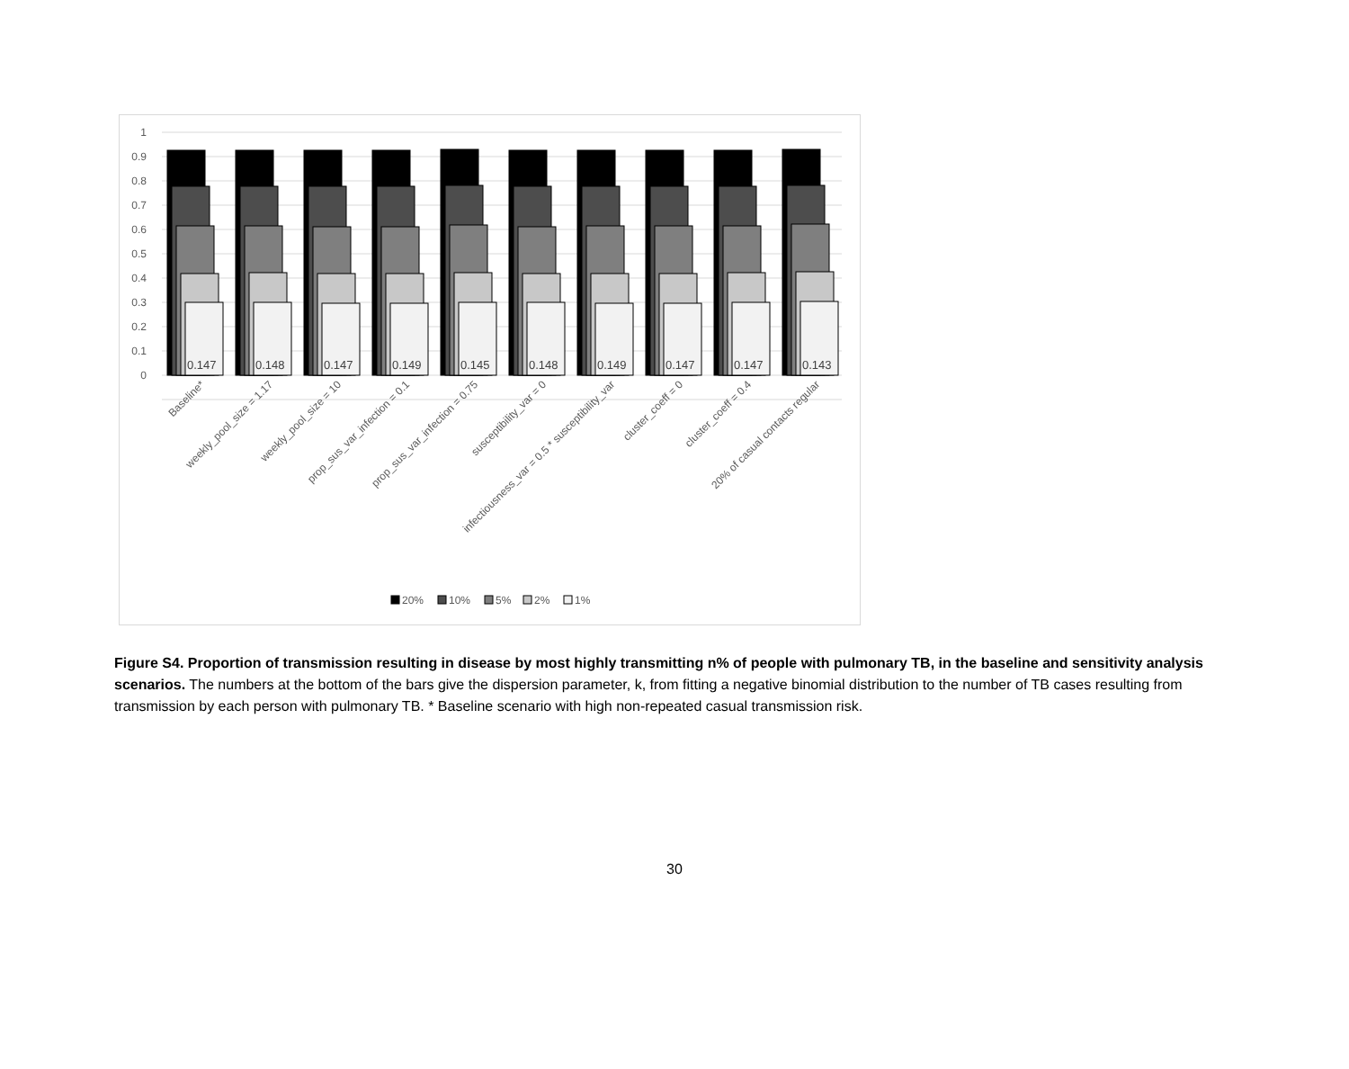1
0.9
0.8
0.7
0.6
0.5
0.4
0.3
0.2
0.1
0
0.147
0.148
0.147
0.149
0.145
0.148
0.149
0.147
0.147
0.143
Baseline*
weekly_pool_size = 1.17
weekly_pool_size = 10
prop_sus_var_infection = 0.1
prop_sus_var_infection = 0.75
susceptibility_var = 0
infectiousness_var = 0.5 * susceptibility_var
cluster_coeff = 0
cluster_coeff = 0.4
20% of casual contacts regular
20%
10%
5%
2%
1%
Figure S4. Proportion of transmission resulting in disease by most highly transmitting n% of people with pulmonary TB, in the baseline and sensitivity analysis scenarios. The numbers at the bottom of the bars give the dispersion parameter, k, from fitting a negative binomial distribution to the number of TB cases resulting from transmission by each person with pulmonary TB. * Baseline scenario with high non-repeated casual transmission risk.
30